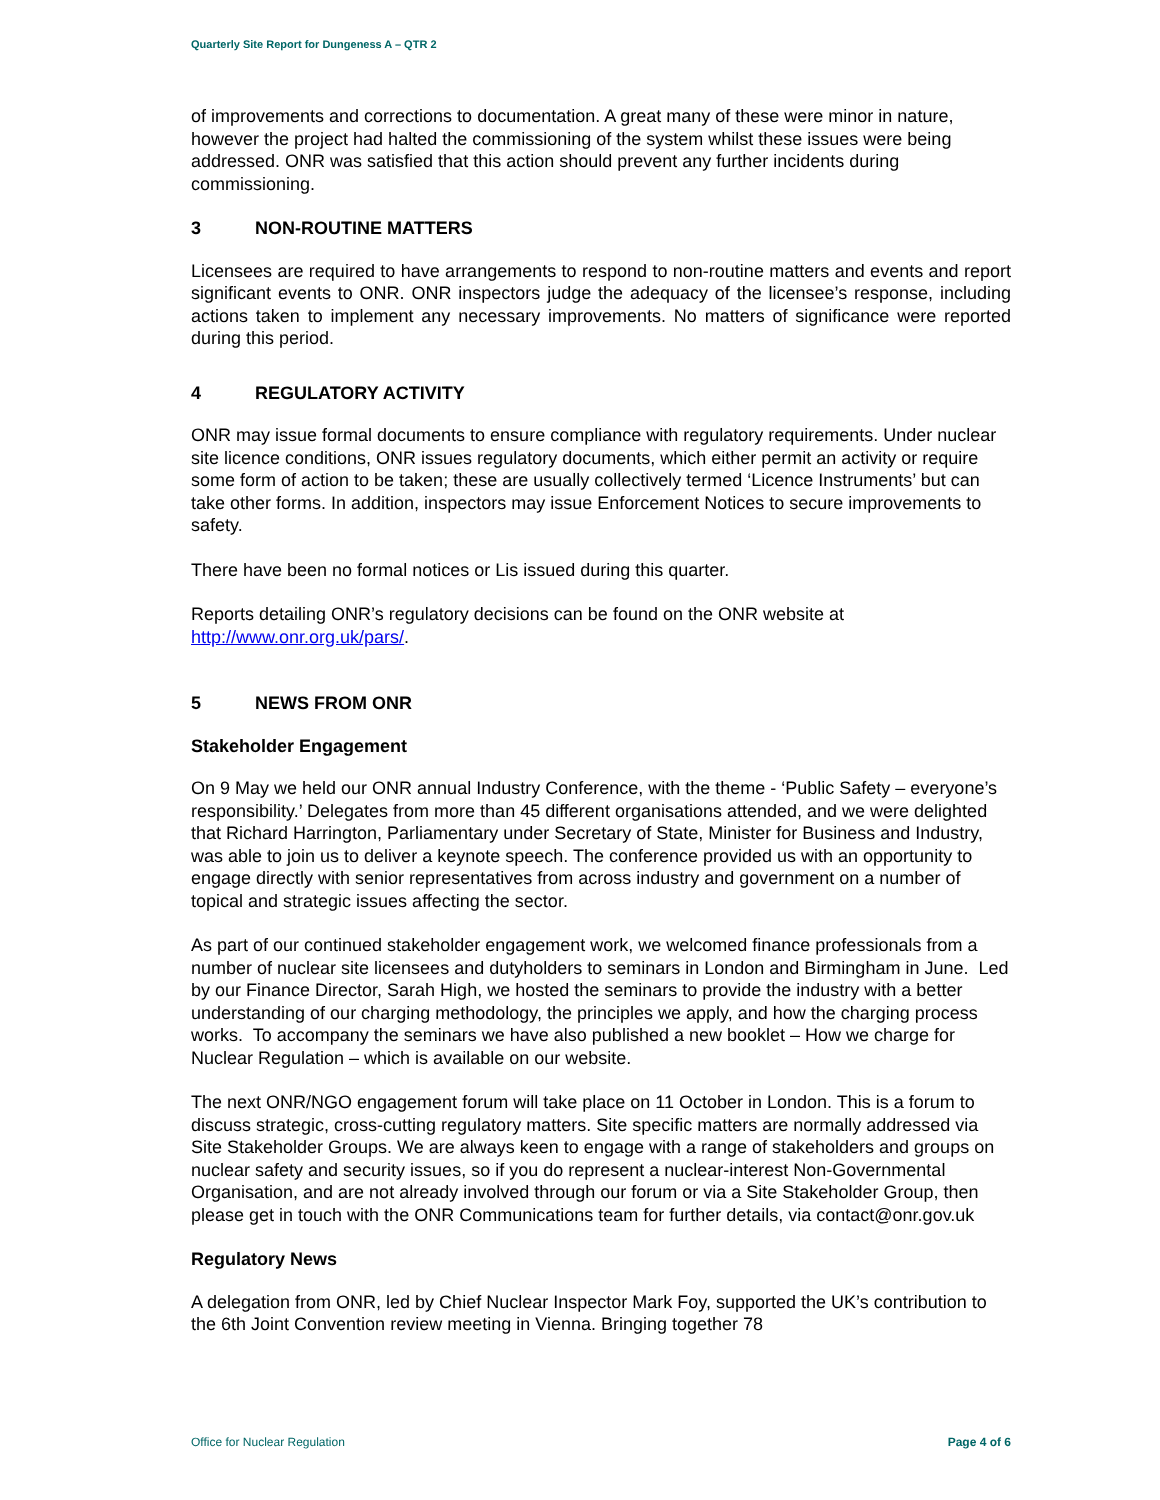Quarterly Site Report for Dungeness A – QTR 2
of improvements and corrections to documentation. A great many of these were minor in nature, however the project had halted the commissioning of the system whilst these issues were being addressed. ONR was satisfied that this action should prevent any further incidents during commissioning.
3 NON-ROUTINE MATTERS
Licensees are required to have arrangements to respond to non-routine matters and events and report significant events to ONR. ONR inspectors judge the adequacy of the licensee’s response, including actions taken to implement any necessary improvements. No matters of significance were reported during this period.
4 REGULATORY ACTIVITY
ONR may issue formal documents to ensure compliance with regulatory requirements. Under nuclear site licence conditions, ONR issues regulatory documents, which either permit an activity or require some form of action to be taken; these are usually collectively termed ‘Licence Instruments’ but can take other forms. In addition, inspectors may issue Enforcement Notices to secure improvements to safety.
There have been no formal notices or Lis issued during this quarter.
Reports detailing ONR’s regulatory decisions can be found on the ONR website at http://www.onr.org.uk/pars/.
5 NEWS FROM ONR
Stakeholder Engagement
On 9 May we held our ONR annual Industry Conference, with the theme - ‘Public Safety – everyone’s responsibility.’ Delegates from more than 45 different organisations attended, and we were delighted that Richard Harrington, Parliamentary under Secretary of State, Minister for Business and Industry, was able to join us to deliver a keynote speech. The conference provided us with an opportunity to engage directly with senior representatives from across industry and government on a number of topical and strategic issues affecting the sector.
As part of our continued stakeholder engagement work, we welcomed finance professionals from a number of nuclear site licensees and dutyholders to seminars in London and Birmingham in June. Led by our Finance Director, Sarah High, we hosted the seminars to provide the industry with a better understanding of our charging methodology, the principles we apply, and how the charging process works. To accompany the seminars we have also published a new booklet – How we charge for Nuclear Regulation – which is available on our website.
The next ONR/NGO engagement forum will take place on 11 October in London. This is a forum to discuss strategic, cross-cutting regulatory matters. Site specific matters are normally addressed via Site Stakeholder Groups. We are always keen to engage with a range of stakeholders and groups on nuclear safety and security issues, so if you do represent a nuclear-interest Non-Governmental Organisation, and are not already involved through our forum or via a Site Stakeholder Group, then please get in touch with the ONR Communications team for further details, via contact@onr.gov.uk
Regulatory News
A delegation from ONR, led by Chief Nuclear Inspector Mark Foy, supported the UK’s contribution to the 6th Joint Convention review meeting in Vienna. Bringing together 78
Office for Nuclear Regulation Page 4 of 6